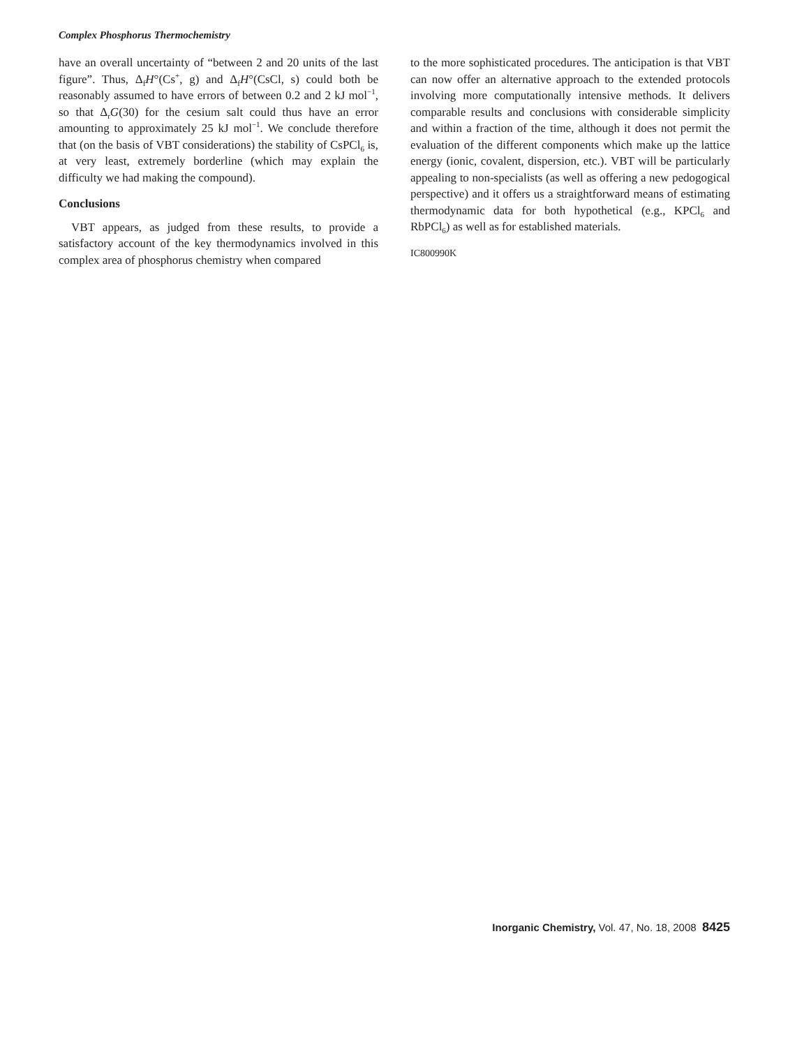Complex Phosphorus Thermochemistry
have an overall uncertainty of “between 2 and 20 units of the last figure”. Thus, Δ<sub>f</sub>H°(Cs<sup>+</sup>, g) and Δ<sub>f</sub>H°(CsCl, s) could both be reasonably assumed to have errors of between 0.2 and 2 kJ mol<sup>−1</sup>, so that Δ<sub>r</sub>G(30) for the cesium salt could thus have an error amounting to approximately 25 kJ mol<sup>−1</sup>. We conclude therefore that (on the basis of VBT considerations) the stability of CsPCl<sub>6</sub> is, at very least, extremely borderline (which may explain the difficulty we had making the compound).
Conclusions
VBT appears, as judged from these results, to provide a satisfactory account of the key thermodynamics involved in this complex area of phosphorus chemistry when compared
to the more sophisticated procedures. The anticipation is that VBT can now offer an alternative approach to the extended protocols involving more computationally intensive methods. It delivers comparable results and conclusions with considerable simplicity and within a fraction of the time, although it does not permit the evaluation of the different components which make up the lattice energy (ionic, covalent, dispersion, etc.). VBT will be particularly appealing to non-specialists (as well as offering a new pedogogical perspective) and it offers us a straightforward means of estimating thermodynamic data for both hypothetical (e.g., KPCl<sub>6</sub> and RbPCl<sub>6</sub>) as well as for established materials.
IC800990K
Inorganic Chemistry, Vol. 47, No. 18, 2008 8425